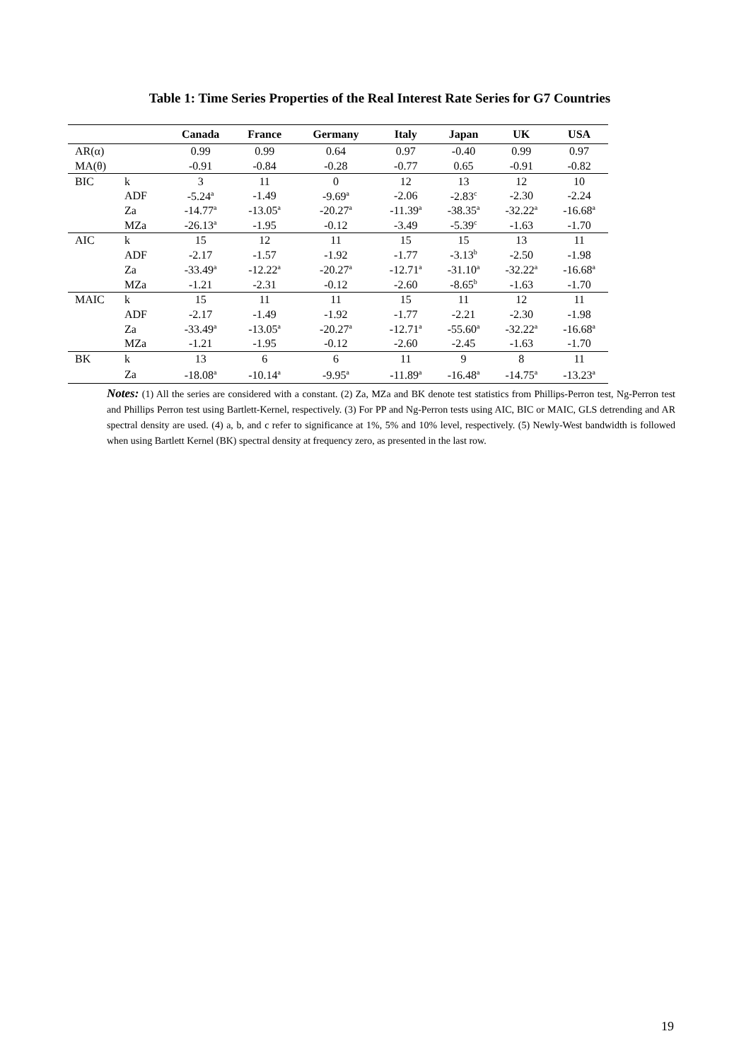Table 1: Time Series Properties of the Real Interest Rate Series for G7 Countries
| | | Canada | France | Germany | Italy | Japan | UK | USA |
| --- | --- | --- | --- | --- | --- | --- | --- | --- |
| AR(α) | | 0.99 | 0.99 | 0.64 | 0.97 | -0.40 | 0.99 | 0.97 |
| MA(θ) | | -0.91 | -0.84 | -0.28 | -0.77 | 0.65 | -0.91 | -0.82 |
| BIC | k | 3 | 11 | 0 | 12 | 13 | 12 | 10 |
| | ADF | -5.24<sup>a</sup> | -1.49 | -9.69<sup>a</sup> | -2.06 | -2.83<sup>c</sup> | -2.30 | -2.24 |
| | Za | -14.77<sup>a</sup> | -13.05<sup>a</sup> | -20.27<sup>a</sup> | -11.39<sup>a</sup> | -38.35<sup>a</sup> | -32.22<sup>a</sup> | -16.68<sup>a</sup> |
| | MZa | -26.13<sup>a</sup> | -1.95 | -0.12 | -3.49 | -5.39<sup>c</sup> | -1.63 | -1.70 |
| AIC | k | 15 | 12 | 11 | 15 | 15 | 13 | 11 |
| | ADF | -2.17 | -1.57 | -1.92 | -1.77 | -3.13<sup>b</sup> | -2.50 | -1.98 |
| | Za | -33.49<sup>a</sup> | -12.22<sup>a</sup> | -20.27<sup>a</sup> | -12.71<sup>a</sup> | -31.10<sup>a</sup> | -32.22<sup>a</sup> | -16.68<sup>a</sup> |
| | MZa | -1.21 | -2.31 | -0.12 | -2.60 | -8.65<sup>b</sup> | -1.63 | -1.70 |
| MAIC | k | 15 | 11 | 11 | 15 | 11 | 12 | 11 |
| | ADF | -2.17 | -1.49 | -1.92 | -1.77 | -2.21 | -2.30 | -1.98 |
| | Za | -33.49<sup>a</sup> | -13.05<sup>a</sup> | -20.27<sup>a</sup> | -12.71<sup>a</sup> | -55.60<sup>a</sup> | -32.22<sup>a</sup> | -16.68<sup>a</sup> |
| | MZa | -1.21 | -1.95 | -0.12 | -2.60 | -2.45 | -1.63 | -1.70 |
| BK | k | 13 | 6 | 6 | 11 | 9 | 8 | 11 |
| | Za | -18.08<sup>a</sup> | -10.14<sup>a</sup> | -9.95<sup>a</sup> | -11.89<sup>a</sup> | -16.48<sup>a</sup> | -14.75<sup>a</sup> | -13.23<sup>a</sup> |
Notes: (1) All the series are considered with a constant. (2) Za, MZa and BK denote test statistics from Phillips-Perron test, Ng-Perron test and Phillips Perron test using Bartlett-Kernel, respectively. (3) For PP and Ng-Perron tests using AIC, BIC or MAIC, GLS detrending and AR spectral density are used. (4) a, b, and c refer to significance at 1%, 5% and 10% level, respectively. (5) Newly-West bandwidth is followed when using Bartlett Kernel (BK) spectral density at frequency zero, as presented in the last row.
19